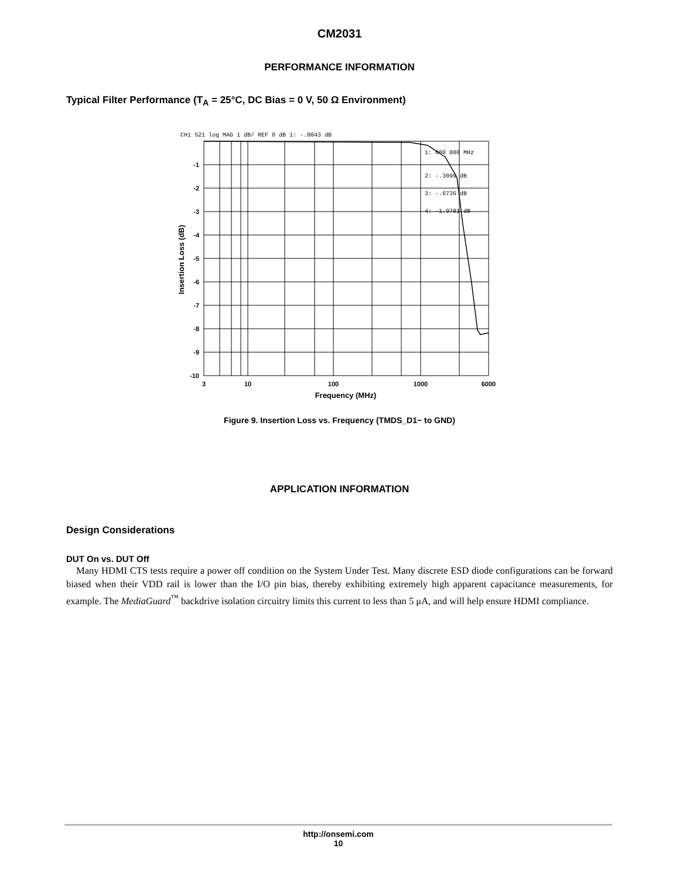CM2031
PERFORMANCE INFORMATION
Typical Filter Performance (T<sub>A</sub> = 25°C, DC Bias = 0 V, 50 Ω Environment)
CH1 S21 log MAG 1 dB/ REF 0 dB 1: -.0043 dB
1: 000 000 MHz
2: -.3099 dB
3: -.6736 dB
4: -1.9781 dB
-1
-2
-3
-4
-5
-6
-7
-8
-9
-10
3
10
100
1000
6000
Frequency (MHz)
Insertion Loss (dB)
Figure 9. Insertion Loss vs. Frequency (TMDS_D1− to GND)
APPLICATION INFORMATION
Design Considerations
DUT On vs. DUT Off
Many HDMI CTS tests require a power off condition on the System Under Test. Many discrete ESD diode configurations can be forward biased when their VDD rail is lower than the I/O pin bias, thereby exhibiting extremely high apparent capacitance measurements, for example. The MediaGuard<sup>™</sup> backdrive isolation circuitry limits this current to less than 5 μA, and will help ensure HDMI compliance.
http://onsemi.com
10